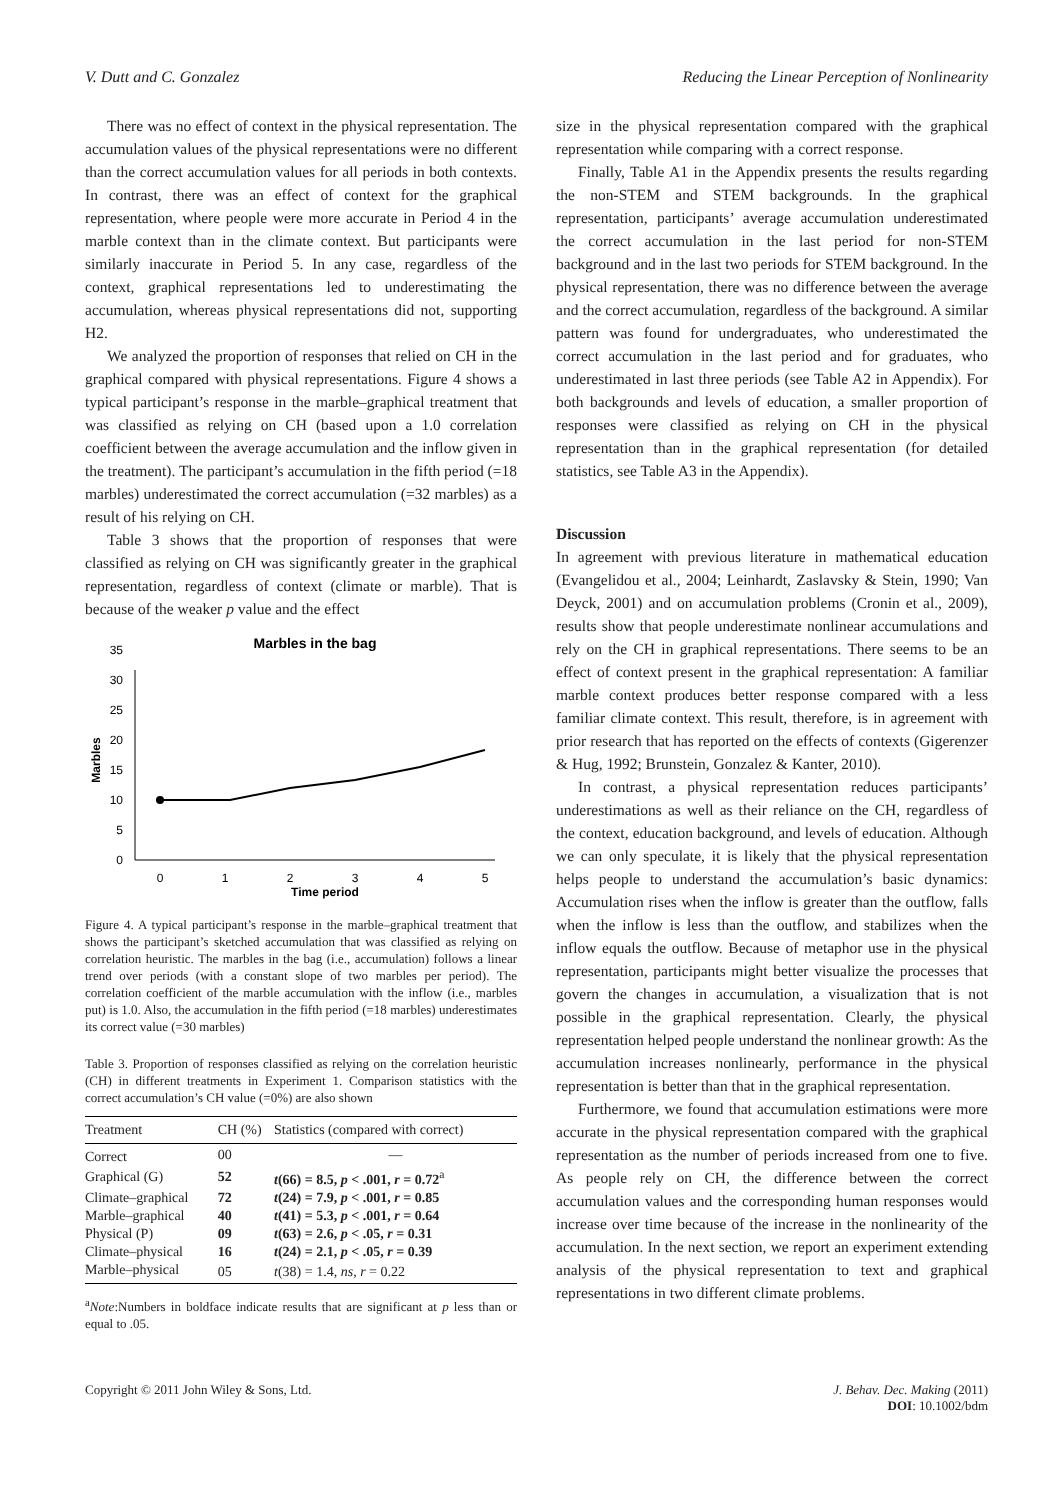V. Dutt and C. Gonzalez Reducing the Linear Perception of Nonlinearity
There was no effect of context in the physical representation. The accumulation values of the physical representations were no different than the correct accumulation values for all periods in both contexts. In contrast, there was an effect of context for the graphical representation, where people were more accurate in Period 4 in the marble context than in the climate context. But participants were similarly inaccurate in Period 5. In any case, regardless of the context, graphical representations led to underestimating the accumulation, whereas physical representations did not, supporting H2.
We analyzed the proportion of responses that relied on CH in the graphical compared with physical representations. Figure 4 shows a typical participant’s response in the marble–graphical treatment that was classified as relying on CH (based upon a 1.0 correlation coefficient between the average accumulation and the inflow given in the treatment). The participant’s accumulation in the fifth period (=18 marbles) underestimated the correct accumulation (=32 marbles) as a result of his relying on CH.
Table 3 shows that the proportion of responses that were classified as relying on CH was significantly greater in the graphical representation, regardless of context (climate or marble). That is because of the weaker p value and the effect
Marbles in the bag
0
5
10
15
20
25
30
35
Marbles
0
1
2
3
4
5
Time period
Figure 4. A typical participant’s response in the marble–graphical treatment that shows the participant’s sketched accumulation that was classified as relying on correlation heuristic. The marbles in the bag (i.e., accumulation) follows a linear trend over periods (with a constant slope of two marbles per period). The correlation coefficient of the marble accumulation with the inflow (i.e., marbles put) is 1.0. Also, the accumulation in the fifth period (=18 marbles) underestimates its correct value (=30 marbles)
Table 3. Proportion of responses classified as relying on the correlation heuristic (CH) in different treatments in Experiment 1. Comparison statistics with the correct accumulation’s CH value (=0%) are also shown
| Treatment | CH (%) | Statistics (compared with correct) |
| --- | --- | --- |
| Correct | 00 | — |
| Graphical (G) | 52 | t (66) = 8.5, p < .001, r = 0.72<sup>a</sup> |
| Climate–graphical | 72 | t (24) = 7.9, p < .001, r = 0.85 |
| Marble–graphical | 40 | t (41) = 5.3, p < .001, r = 0.64 |
| Physical (P) | 09 | t (63) = 2.6, p < .05, r = 0.31 |
| Climate–physical | 16 | t (24) = 2.1, p < .05, r = 0.39 |
| Marble–physical | 05 | t (38) = 1.4, ns , r = 0.22 |
<sup>a</sup> Note:Numbers in boldface indicate results that are significant at p less than or equal to .05.
size in the physical representation compared with the graphical representation while comparing with a correct response.
Finally, Table A1 in the Appendix presents the results regarding the non-STEM and STEM backgrounds. In the graphical representation, participants’ average accumulation underestimated the correct accumulation in the last period for non-STEM background and in the last two periods for STEM background. In the physical representation, there was no difference between the average and the correct accumulation, regardless of the background. A similar pattern was found for undergraduates, who underestimated the correct accumulation in the last period and for graduates, who underestimated in last three periods (see Table A2 in Appendix). For both backgrounds and levels of education, a smaller proportion of responses were classified as relying on CH in the physical representation than in the graphical representation (for detailed statistics, see Table A3 in the Appendix).
Discussion
In agreement with previous literature in mathematical education (Evangelidou et al., 2004; Leinhardt, Zaslavsky & Stein, 1990; Van Deyck, 2001) and on accumulation problems (Cronin et al., 2009), results show that people underestimate nonlinear accumulations and rely on the CH in graphical representations. There seems to be an effect of context present in the graphical representation: A familiar marble context produces better response compared with a less familiar climate context. This result, therefore, is in agreement with prior research that has reported on the effects of contexts (Gigerenzer & Hug, 1992; Brunstein, Gonzalez & Kanter, 2010).
In contrast, a physical representation reduces participants’ underestimations as well as their reliance on the CH, regardless of the context, education background, and levels of education. Although we can only speculate, it is likely that the physical representation helps people to understand the accumulation’s basic dynamics: Accumulation rises when the inflow is greater than the outflow, falls when the inflow is less than the outflow, and stabilizes when the inflow equals the outflow. Because of metaphor use in the physical representation, participants might better visualize the processes that govern the changes in accumulation, a visualization that is not possible in the graphical representation. Clearly, the physical representation helped people understand the nonlinear growth: As the accumulation increases nonlinearly, performance in the physical representation is better than that in the graphical representation.
Furthermore, we found that accumulation estimations were more accurate in the physical representation compared with the graphical representation as the number of periods increased from one to five. As people rely on CH, the difference between the correct accumulation values and the corresponding human responses would increase over time because of the increase in the nonlinearity of the accumulation. In the next section, we report an experiment extending analysis of the physical representation to text and graphical representations in two different climate problems.
Copyright © 2011 John Wiley & Sons, Ltd. J. Behav. Dec. Making (2011)
DOI: 10.1002/bdm